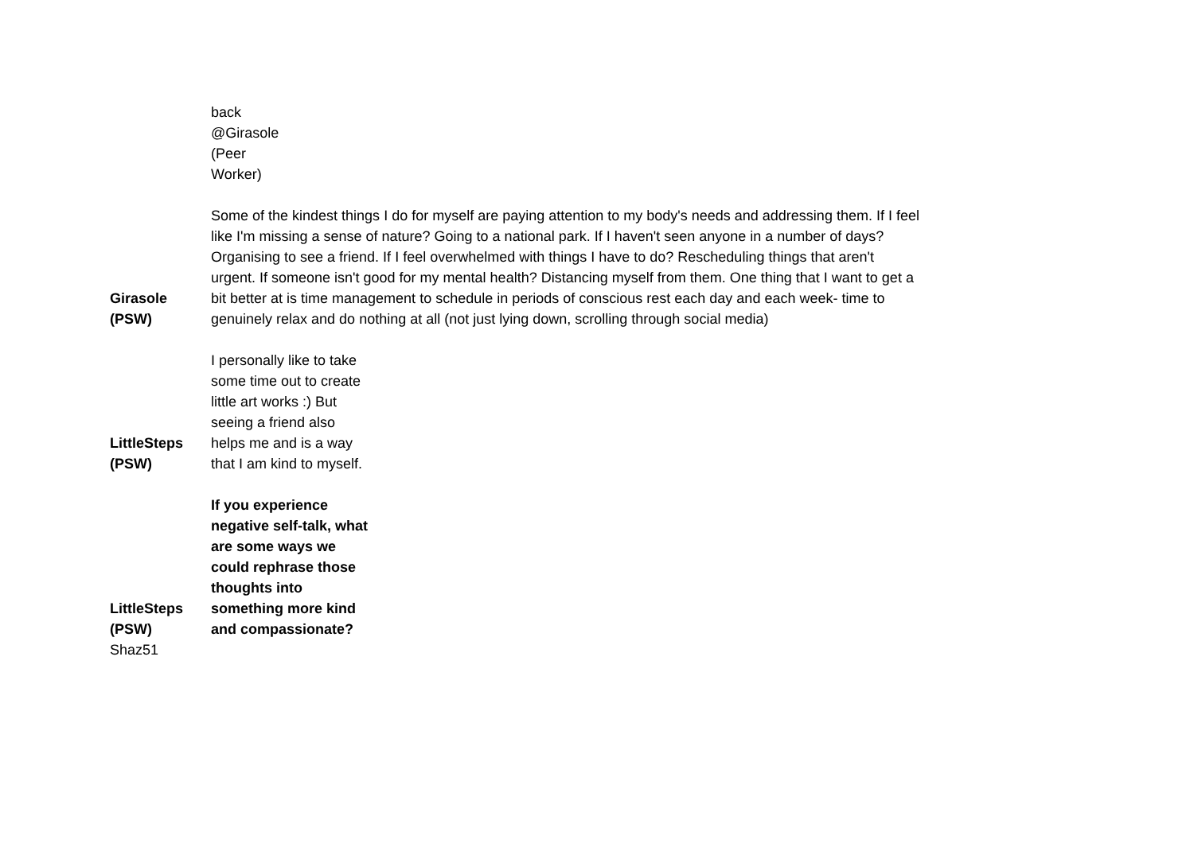| | back @Girasole (Peer Worker) |
| Girasole (PSW) | Some of the kindest things I do for myself are paying attention to my body's needs and addressing them. If I feel like I'm missing a sense of nature? Going to a national park. If I haven't seen anyone in a number of days? Organising to see a friend. If I feel overwhelmed with things I have to do? Rescheduling things that aren't urgent. If someone isn't good for my mental health? Distancing myself from them. One thing that I want to get a bit better at is time management to schedule in periods of conscious rest each day and each week- time to genuinely relax and do nothing at all (not just lying down, scrolling through social media) |
| LittleSteps (PSW) | I personally like to take some time out to create little art works :) But seeing a friend also helps me and is a way that I am kind to myself. |
| LittleSteps (PSW) | If you experience negative self-talk, what are some ways we could rephrase those thoughts into something more kind and compassionate? |
| Shaz51 | |